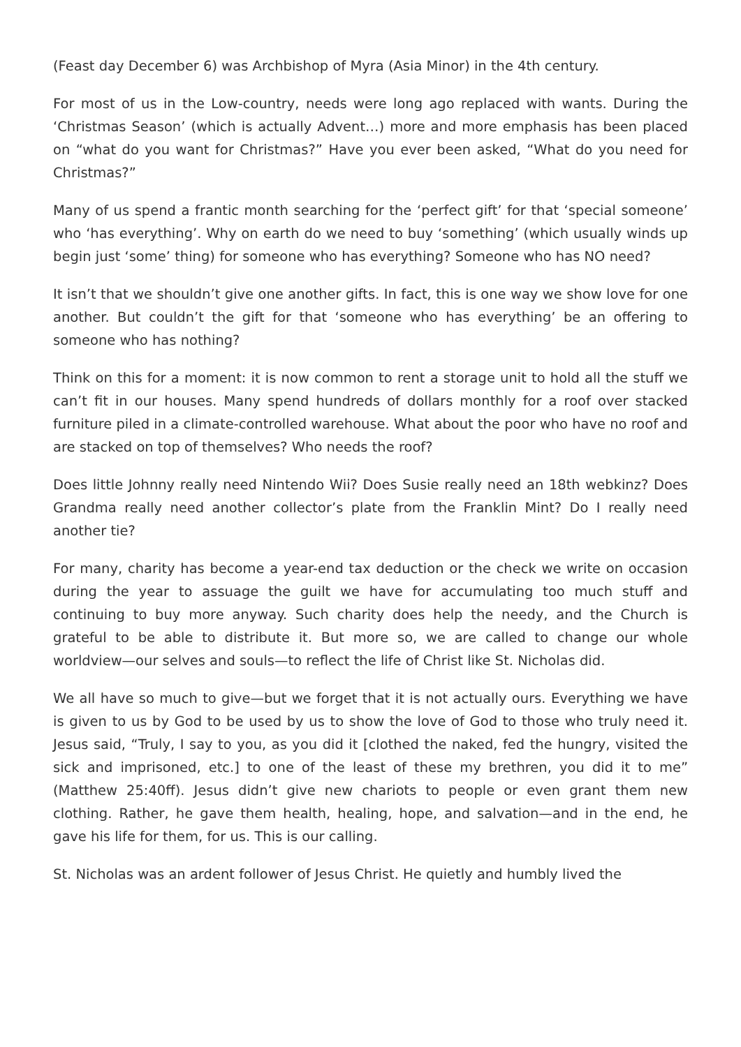(Feast day December 6) was Archbishop of Myra (Asia Minor) in the 4th century.
For most of us in the Low-country, needs were long ago replaced with wants. During the ‘Christmas Season’ (which is actually Advent…) more and more emphasis has been placed on “what do you want for Christmas?” Have you ever been asked, “What do you need for Christmas?”
Many of us spend a frantic month searching for the ‘perfect gift’ for that ‘special someone’ who ‘has everything’. Why on earth do we need to buy ‘something’ (which usually winds up begin just ‘some’ thing) for someone who has everything? Someone who has NO need?
It isn’t that we shouldn’t give one another gifts. In fact, this is one way we show love for one another. But couldn’t the gift for that ‘someone who has everything’ be an offering to someone who has nothing?
Think on this for a moment: it is now common to rent a storage unit to hold all the stuff we can’t fit in our houses. Many spend hundreds of dollars monthly for a roof over stacked furniture piled in a climate-controlled warehouse. What about the poor who have no roof and are stacked on top of themselves? Who needs the roof?
Does little Johnny really need Nintendo Wii? Does Susie really need an 18th webkinz? Does Grandma really need another collector’s plate from the Franklin Mint? Do I really need another tie?
For many, charity has become a year-end tax deduction or the check we write on occasion during the year to assuage the guilt we have for accumulating too much stuff and continuing to buy more anyway. Such charity does help the needy, and the Church is grateful to be able to distribute it. But more so, we are called to change our whole worldview—our selves and souls—to reflect the life of Christ like St. Nicholas did.
We all have so much to give—but we forget that it is not actually ours. Everything we have is given to us by God to be used by us to show the love of God to those who truly need it. Jesus said, “Truly, I say to you, as you did it [clothed the naked, fed the hungry, visited the sick and imprisoned, etc.] to one of the least of these my brethren, you did it to me” (Matthew 25:40ff). Jesus didn’t give new chariots to people or even grant them new clothing. Rather, he gave them health, healing, hope, and salvation—and in the end, he gave his life for them, for us. This is our calling.
St. Nicholas was an ardent follower of Jesus Christ. He quietly and humbly lived the